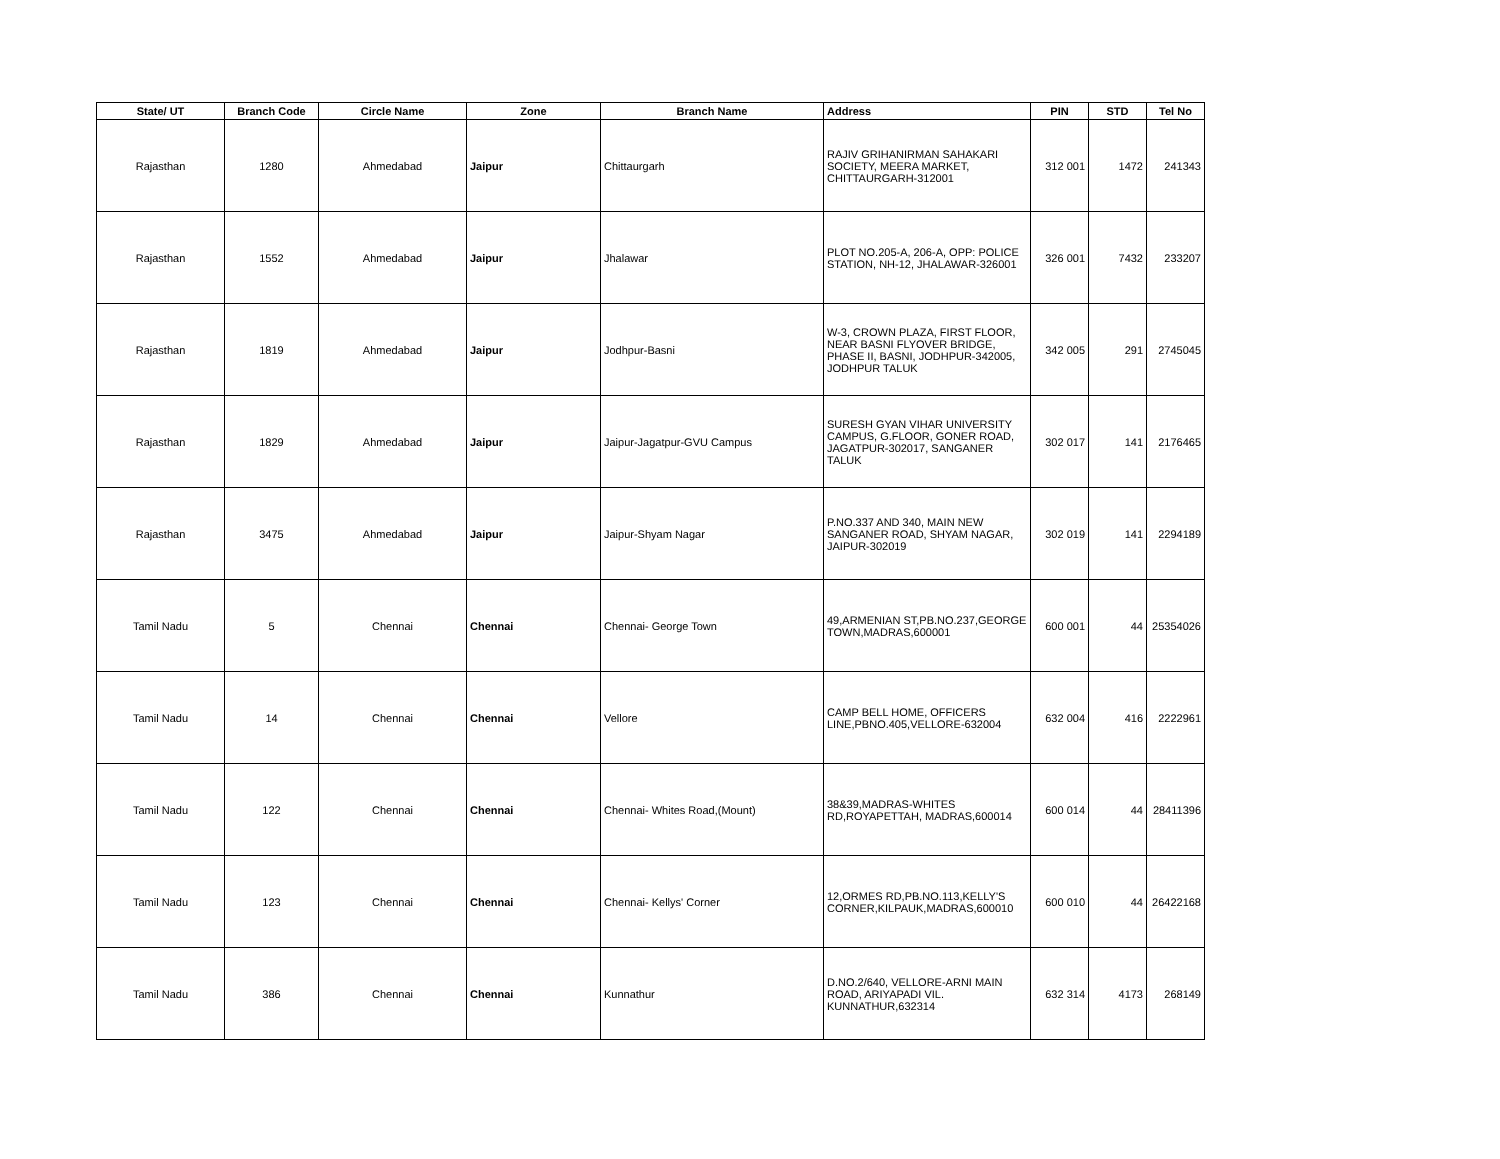| State/ UT | Branch Code | Circle Name | Zone | Branch Name | Address | PIN | STD | Tel No |
| --- | --- | --- | --- | --- | --- | --- | --- | --- |
| Rajasthan | 1280 | Ahmedabad | Jaipur | Chittaurgarh | RAJIV GRIHANIRMAN SAHAKARI SOCIETY, MEERA MARKET, CHITTAURGARH-312001 | 312 001 | 1472 | 241343 |
| Rajasthan | 1552 | Ahmedabad | Jaipur | Jhalawar | PLOT NO.205-A, 206-A, OPP: POLICE STATION, NH-12, JHALAWAR-326001 | 326 001 | 7432 | 233207 |
| Rajasthan | 1819 | Ahmedabad | Jaipur | Jodhpur-Basni | W-3, CROWN PLAZA, FIRST FLOOR, NEAR BASNI FLYOVER BRIDGE, PHASE II, BASNI, JODHPUR-342005, JODHPUR TALUK | 342 005 | 291 | 2745045 |
| Rajasthan | 1829 | Ahmedabad | Jaipur | Jaipur-Jagatpur-GVU Campus | SURESH GYAN VIHAR UNIVERSITY CAMPUS, G.FLOOR, GONER ROAD, JAGATPUR-302017, SANGANER TALUK | 302 017 | 141 | 2176465 |
| Rajasthan | 3475 | Ahmedabad | Jaipur | Jaipur-Shyam Nagar | P.NO.337 AND 340, MAIN NEW SANGANER ROAD, SHYAM NAGAR, JAIPUR-302019 | 302 019 | 141 | 2294189 |
| Tamil Nadu | 5 | Chennai | Chennai | Chennai- George Town | 49,ARMENIAN ST,PB.NO.237,GEORGE TOWN,MADRAS,600001 | 600 001 | 44 | 25354026 |
| Tamil Nadu | 14 | Chennai | Chennai | Vellore | CAMP BELL HOME, OFFICERS LINE,PBNO.405,VELLORE-632004 | 632 004 | 416 | 2222961 |
| Tamil Nadu | 122 | Chennai | Chennai | Chennai- Whites Road,(Mount) | 38&39,MADRAS-WHITES RD,ROYAPETTAH, MADRAS,600014 | 600 014 | 44 | 28411396 |
| Tamil Nadu | 123 | Chennai | Chennai | Chennai- Kellys' Corner | 12,ORMES RD,PB.NO.113,KELLY'S CORNER,KILPAUK,MADRAS,600010 | 600 010 | 44 | 26422168 |
| Tamil Nadu | 386 | Chennai | Chennai | Kunnathur | D.NO.2/640, VELLORE-ARNI MAIN ROAD, ARIYAPADI VIL. KUNNATHUR,632314 | 632 314 | 4173 | 268149 |